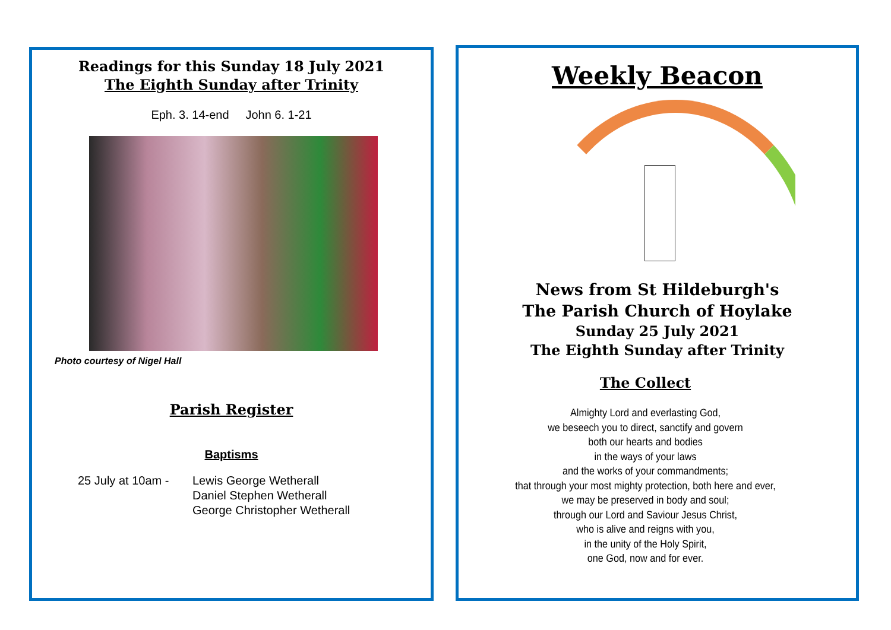Readings for this Sunday 18 July 2021
The Eighth Sunday after Trinity
Eph. 3. 14-end John 6. 1-21
Photo courtesy of Nigel Hall
Parish Register
Baptisms
25 July at 10am -
Lewis George Wetherall
Daniel Stephen Wetherall
George Christopher Wetherall
Weekly Beacon
News from St Hildeburgh's
The Parish Church of Hoylake
Sunday 25 July 2021
The Eighth Sunday after Trinity
The Collect
Almighty Lord and everlasting God,
we beseech you to direct, sanctify and govern
both our hearts and bodies
in the ways of your laws
and the works of your commandments;
that through your most mighty protection, both here and ever,
we may be preserved in body and soul;
through our Lord and Saviour Jesus Christ,
who is alive and reigns with you,
in the unity of the Holy Spirit,
one God, now and for ever.